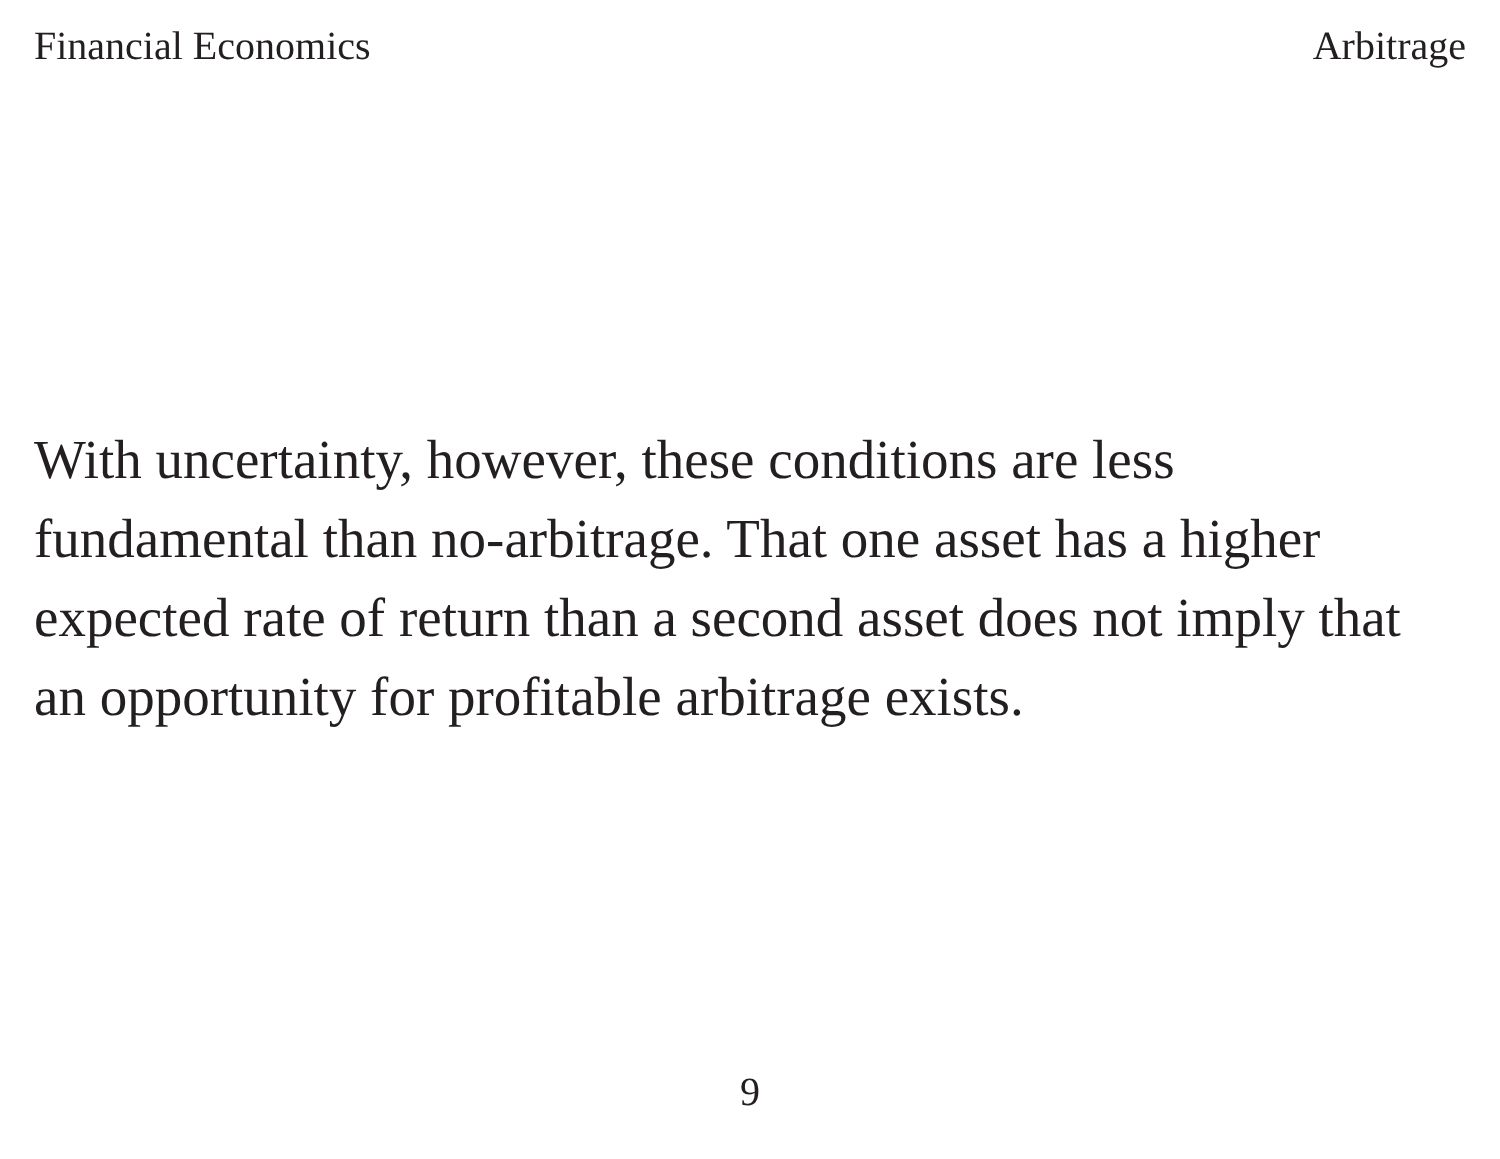Financial Economics Arbitrage
With uncertainty, however, these conditions are less
fundamental than no-arbitrage. That one asset has a higher
expected rate of return than a second asset does not imply that
an opportunity for profitable arbitrage exists.
9